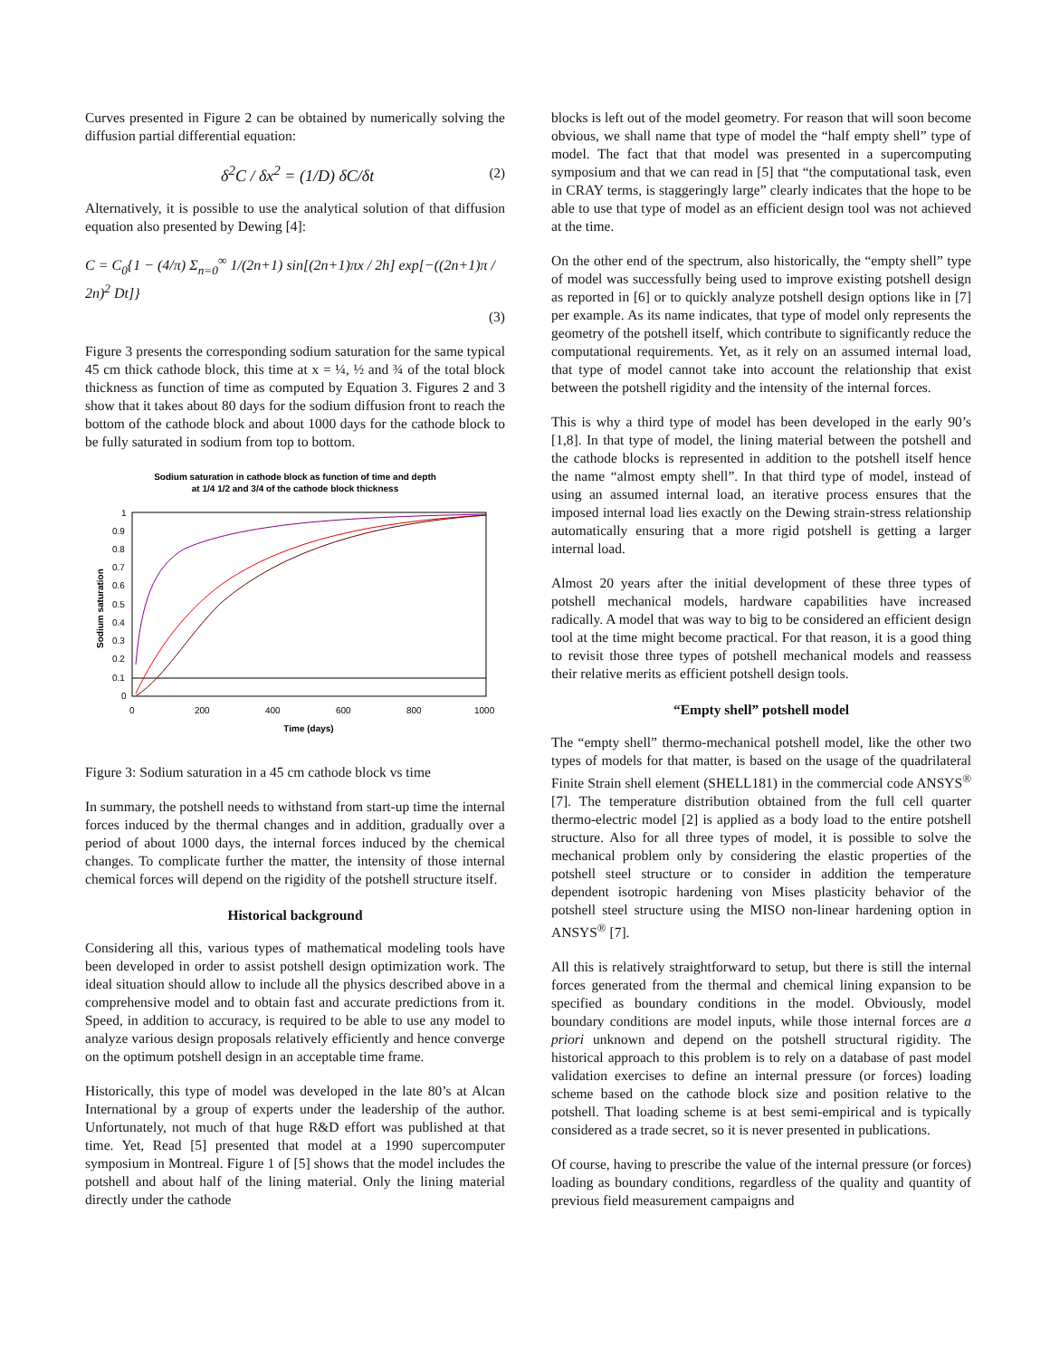Curves presented in Figure 2 can be obtained by numerically solving the diffusion partial differential equation:
δ<sup>2</sup>C / δx<sup>2</sup> = (1/D) δC/δt (2)
Alternatively, it is possible to use the analytical solution of that diffusion equation also presented by Dewing [4]:
C = C<sub>0</sub>{1 − (4/π) Σ<sub>n=0</sub><sup>∞</sup> 1/(2n+1) sin[(2n+1)πx / 2h] exp[−((2n+1)π / 2n)<sup>2</sup> Dt]}
(3)
Figure 3 presents the corresponding sodium saturation for the same typical 45 cm thick cathode block, this time at x = ¼, ½ and ¾ of the total block thickness as function of time as computed by Equation 3. Figures 2 and 3 show that it takes about 80 days for the sodium diffusion front to reach the bottom of the cathode block and about 1000 days for the cathode block to be fully saturated in sodium from top to bottom.
Sodium saturation in cathode block as function of time and depth
at 1/4 1/2 and 3/4 of the cathode block thickness
1
0.9
0.8
0.7
0.6
0.5
0.4
0.3
0.2
0.1
0
0
200
400
600
800
1000
Time (days)
Sodium saturation
Figure 3: Sodium saturation in a 45 cm cathode block vs time
In summary, the potshell needs to withstand from start-up time the internal forces induced by the thermal changes and in addition, gradually over a period of about 1000 days, the internal forces induced by the chemical changes. To complicate further the matter, the intensity of those internal chemical forces will depend on the rigidity of the potshell structure itself.
Historical background
Considering all this, various types of mathematical modeling tools have been developed in order to assist potshell design optimization work. The ideal situation should allow to include all the physics described above in a comprehensive model and to obtain fast and accurate predictions from it. Speed, in addition to accuracy, is required to be able to use any model to analyze various design proposals relatively efficiently and hence converge on the optimum potshell design in an acceptable time frame.
Historically, this type of model was developed in the late 80’s at Alcan International by a group of experts under the leadership of the author. Unfortunately, not much of that huge R&D effort was published at that time. Yet, Read [5] presented that model at a 1990 supercomputer symposium in Montreal. Figure 1 of [5] shows that the model includes the potshell and about half of the lining material. Only the lining material directly under the cathode
blocks is left out of the model geometry. For reason that will soon become obvious, we shall name that type of model the “half empty shell” type of model. The fact that that model was presented in a supercomputing symposium and that we can read in [5] that “the computational task, even in CRAY terms, is staggeringly large” clearly indicates that the hope to be able to use that type of model as an efficient design tool was not achieved at the time.
On the other end of the spectrum, also historically, the “empty shell” type of model was successfully being used to improve existing potshell design as reported in [6] or to quickly analyze potshell design options like in [7] per example. As its name indicates, that type of model only represents the geometry of the potshell itself, which contribute to significantly reduce the computational requirements. Yet, as it rely on an assumed internal load, that type of model cannot take into account the relationship that exist between the potshell rigidity and the intensity of the internal forces.
This is why a third type of model has been developed in the early 90’s [1,8]. In that type of model, the lining material between the potshell and the cathode blocks is represented in addition to the potshell itself hence the name “almost empty shell”. In that third type of model, instead of using an assumed internal load, an iterative process ensures that the imposed internal load lies exactly on the Dewing strain-stress relationship automatically ensuring that a more rigid potshell is getting a larger internal load.
Almost 20 years after the initial development of these three types of potshell mechanical models, hardware capabilities have increased radically. A model that was way to big to be considered an efficient design tool at the time might become practical. For that reason, it is a good thing to revisit those three types of potshell mechanical models and reassess their relative merits as efficient potshell design tools.
“Empty shell” potshell model
The “empty shell” thermo-mechanical potshell model, like the other two types of models for that matter, is based on the usage of the quadrilateral Finite Strain shell element (SHELL181) in the commercial code ANSYS<sup>®</sup> [7]. The temperature distribution obtained from the full cell quarter thermo-electric model [2] is applied as a body load to the entire potshell structure. Also for all three types of model, it is possible to solve the mechanical problem only by considering the elastic properties of the potshell steel structure or to consider in addition the temperature dependent isotropic hardening von Mises plasticity behavior of the potshell steel structure using the MISO non-linear hardening option in ANSYS<sup>®</sup> [7].
All this is relatively straightforward to setup, but there is still the internal forces generated from the thermal and chemical lining expansion to be specified as boundary conditions in the model. Obviously, model boundary conditions are model inputs, while those internal forces are a priori unknown and depend on the potshell structural rigidity. The historical approach to this problem is to rely on a database of past model validation exercises to define an internal pressure (or forces) loading scheme based on the cathode block size and position relative to the potshell. That loading scheme is at best semi-empirical and is typically considered as a trade secret, so it is never presented in publications.
Of course, having to prescribe the value of the internal pressure (or forces) loading as boundary conditions, regardless of the quality and quantity of previous field measurement campaigns and